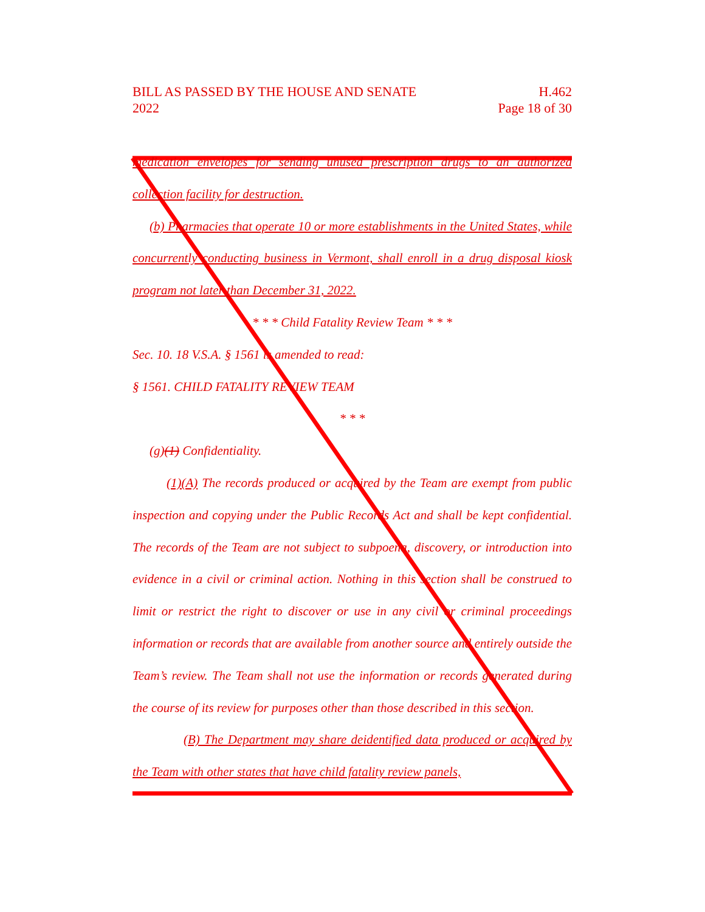BILL AS PASSED BY THE HOUSE AND SENATE
2022
H.462
Page 18 of 30
medication envelopes for sending unused prescription drugs to an authorized collection facility for destruction.
(b) Pharmacies that operate 10 or more establishments in the United States, while concurrently conducting business in Vermont, shall enroll in a drug disposal kiosk program not later than December 31, 2022.
* * * Child Fatality Review Team * * *
Sec. 10. 18 V.S.A. § 1561 is amended to read:
§ 1561. CHILD FATALITY REVIEW TEAM
* * *
(g)(1) Confidentiality.
(1)(A) The records produced or acquired by the Team are exempt from public inspection and copying under the Public Records Act and shall be kept confidential. The records of the Team are not subject to subpoena, discovery, or introduction into evidence in a civil or criminal action. Nothing in this section shall be construed to limit or restrict the right to discover or use in any civil or criminal proceedings information or records that are available from another source and entirely outside the Team’s review. The Team shall not use the information or records generated during the course of its review for purposes other than those described in this section.
(B) The Department may share deidentified data produced or acquired by the Team with other states that have child fatality review panels,